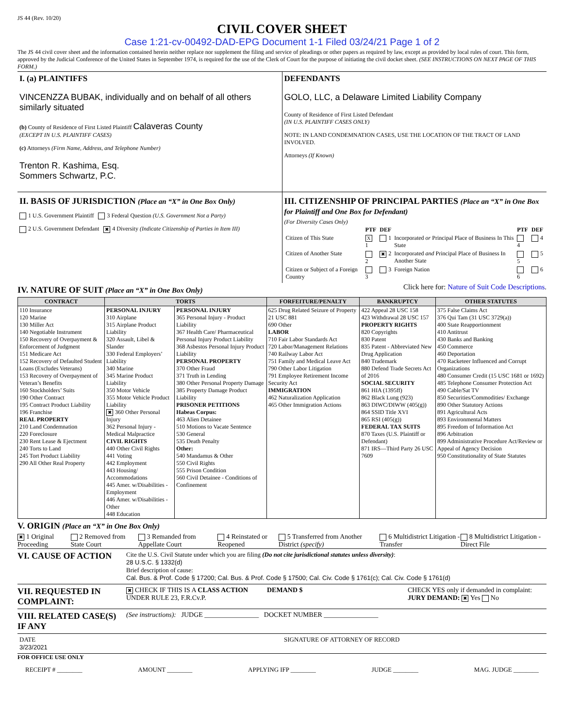JS 44 (Rev. 10/20)
CIVIL COVER SHEET
Case 1:21-cv-00492-DAD-EPG Document 1-1 Filed 03/24/21 Page 1 of 2
The JS 44 civil cover sheet and the information contained herein neither replace nor supplement the filing and service of pleadings or other papers as required by law, except as provided by local rules of court. This form, approved by the Judicial Conference of the United States in September 1974, is required for the use of the Clerk of Court for the purpose of initiating the civil docket sheet. (SEE INSTRUCTIONS ON NEXT PAGE OF THIS FORM.)
I. (a) PLAINTIFFS
VINCENZZA BUBAK, individually and on behalf of all others similarly situated
(b) County of Residence of First Listed Plaintiff Calaveras County
(EXCEPT IN U.S. PLAINTIFF CASES)
(c) Attorneys (Firm Name, Address, and Telephone Number)
Trenton R. Kashima, Esq.
Sommers Schwartz, P.C.
DEFENDANTS
GOLO, LLC, a Delaware Limited Liability Company
County of Residence of First Listed Defendant
(IN U.S. PLAINTIFF CASES ONLY)
NOTE: IN LAND CONDEMNATION CASES, USE THE LOCATION OF THE TRACT OF LAND INVOLVED.
Attorneys (If Known)
II. BASIS OF JURISDICTION (Place an “X” in One Box Only)
1 U.S. Government Plaintiff 3 Federal Question (U.S. Government Not a Party)
2 U.S. Government Defendant ✖ 4 Diversity (Indicate Citizenship of Parties in Item III)
III. CITIZENSHIP OF PRINCIPAL PARTIES (Place an “X” in One Box for Plaintiff and One Box for Defendant)
(For Diversity Cases Only)
| | PTF | DEF | | PTF | DEF |
| Citizen of This State | X 1 | 1 | Incorporated or Principal Place of Business In This State | 4 | 4 |
| Citizen of Another State | 2 | ✖ 2 | Incorporated and Principal Place of Business In Another State | 5 | 5 |
| Citizen or Subject of a Foreign Country | 3 | 3 | Foreign Nation | 6 | 6 |
IV. NATURE OF SUIT (Place an “X” in One Box Only)
Click here for: Nature of Suit Code Descriptions.
| CONTRACT | TORTS | | FORFEITURE/PENALTY | BANKRUPTCY | OTHER STATUTES |
| --- | --- | --- | --- | --- | --- |
| 110 Insurance 120 Marine 130 Miller Act 140 Negotiable Instrument 150 Recovery of Overpayment & Enforcement of Judgment 151 Medicare Act 152 Recovery of Defaulted Student Loans (Excludes Veterans) 153 Recovery of Overpayment of Veteran’s Benefits 160 Stockholders’ Suits 190 Other Contract 195 Contract Product Liability 196 Franchise REAL PROPERTY 210 Land Condemnation 220 Foreclosure 230 Rent Lease & Ejectment 240 Torts to Land 245 Tort Product Liability 290 All Other Real Property | PERSONAL INJURY 310 Airplane 315 Airplane Product Liability 320 Assault, Libel & Slander 330 Federal Employers’ Liability 340 Marine 345 Marine Product Liability 350 Motor Vehicle 355 Motor Vehicle Product Liability ✖ 360 Other Personal Injury 362 Personal Injury - Medical Malpractice CIVIL RIGHTS 440 Other Civil Rights 441 Voting 442 Employment 443 Housing/ Accommodations 445 Amer. w/Disabilities - Employment 446 Amer. w/Disabilities - Other 448 Education | PERSONAL INJURY 365 Personal Injury - Product Liability 367 Health Care/ Pharmaceutical Personal Injury Product Liability 368 Asbestos Personal Injury Product Liability PERSONAL PROPERTY 370 Other Fraud 371 Truth in Lending 380 Other Personal Property Damage 385 Property Damage Product Liability PRISONER PETITIONS Habeas Corpus: 463 Alien Detainee 510 Motions to Vacate Sentence 530 General 535 Death Penalty Other: 540 Mandamus & Other 550 Civil Rights 555 Prison Condition 560 Civil Detainee - Conditions of Confinement | 625 Drug Related Seizure of Property 21 USC 881 690 Other LABOR 710 Fair Labor Standards Act 720 Labor/Management Relations 740 Railway Labor Act 751 Family and Medical Leave Act 790 Other Labor Litigation 791 Employee Retirement Income Security Act IMMIGRATION 462 Naturalization Application 465 Other Immigration Actions | 422 Appeal 28 USC 158 423 Withdrawal 28 USC 157 PROPERTY RIGHTS 820 Copyrights 830 Patent 835 Patent - Abbreviated New Drug Application 840 Trademark 880 Defend Trade Secrets Act of 2016 SOCIAL SECURITY 861 HIA (1395ff) 862 Black Lung (923) 863 DIWC/DIWW (405(g)) 864 SSID Title XVI 865 RSI (405(g)) FEDERAL TAX SUITS 870 Taxes (U.S. Plaintiff or Defendant) 871 IRS—Third Party 26 USC 7609 | 375 False Claims Act 376 Qui Tam (31 USC 3729(a)) 400 State Reapportionment 410 Antitrust 430 Banks and Banking 450 Commerce 460 Deportation 470 Racketeer Influenced and Corrupt Organizations 480 Consumer Credit (15 USC 1681 or 1692) 485 Telephone Consumer Protection Act 490 Cable/Sat TV 850 Securities/Commodities/ Exchange 890 Other Statutory Actions 891 Agricultural Acts 893 Environmental Matters 895 Freedom of Information Act 896 Arbitration 899 Administrative Procedure Act/Review or Appeal of Agency Decision 950 Constitutionality of State Statutes |
V. ORIGIN (Place an “X” in One Box Only)
✖ 1 Original Proceeding 2 Removed from State Court 3 Remanded from Appellate Court 4 Reinstated or Reopened 5 Transferred from Another District (specify) 6 Multidistrict Litigation - Transfer 8 Multidistrict Litigation - Direct File
VI. CAUSE OF ACTION
Cite the U.S. Civil Statute under which you are filing (Do not cite jurisdictional statutes unless diversity):
28 U.S.C. § 1332(d)
Brief description of cause:
Cal. Bus. & Prof. Code § 17200; Cal. Bus. & Prof. Code § 17500; Cal. Civ. Code § 1761(c); Cal. Civ. Code § 1761(d)
VII. REQUESTED IN COMPLAINT:
✖ CHECK IF THIS IS A CLASS ACTION UNDER RULE 23, F.R.Cv.P.
DEMAND $ CHECK YES only if demanded in complaint:
JURY DEMAND: ✖ Yes No
VIII. RELATED CASE(S) IF ANY
(See instructions): JUDGE ________________ DOCKET NUMBER ________________
DATE
3/23/2021
SIGNATURE OF ATTORNEY OF RECORD
FOR OFFICE USE ONLY
RECEIPT # ________ AMOUNT ________ APPLYING IFP ________ JUDGE ________ MAG. JUDGE ________